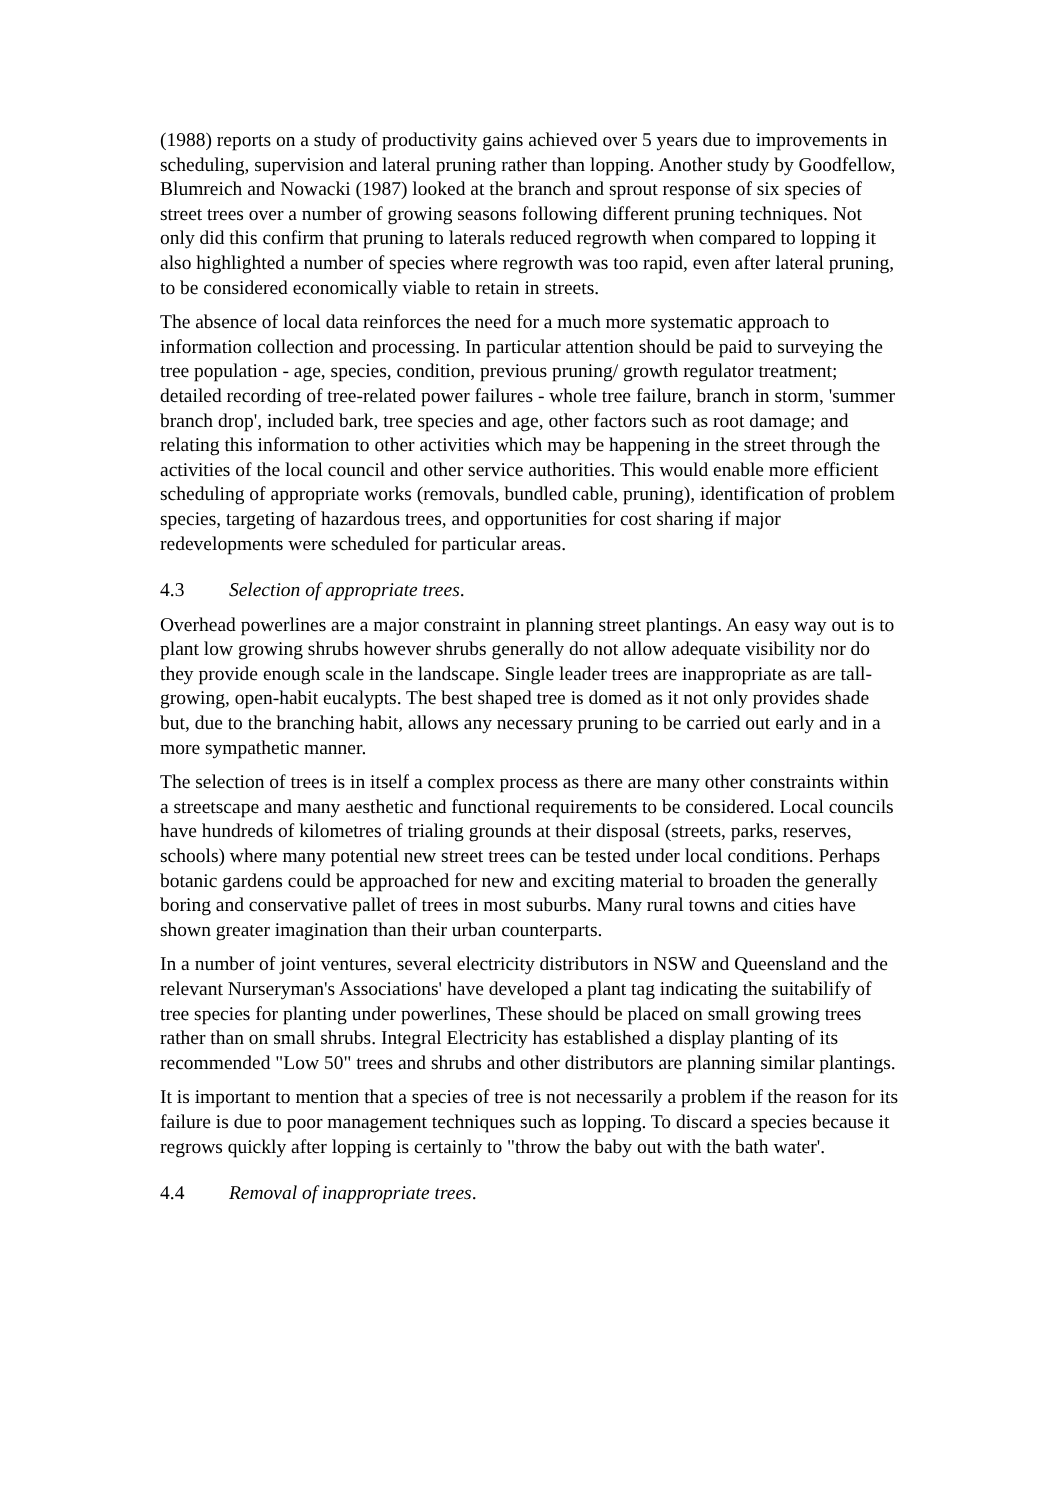(1988) reports on a study of productivity gains achieved over 5 years due to improvements in scheduling, supervision and lateral pruning rather than lopping. Another study by Goodfellow, Blumreich and Nowacki (1987) looked at the branch and sprout response of six species of street trees over a number of growing seasons following different pruning techniques. Not only did this confirm that pruning to laterals reduced regrowth when compared to lopping it also highlighted a number of species where regrowth was too rapid, even after lateral pruning, to be considered economically viable to retain in streets.
The absence of local data reinforces the need for a much more systematic approach to information collection and processing. In particular attention should be paid to surveying the tree population - age, species, condition, previous pruning/ growth regulator treatment; detailed recording of tree-related power failures - whole tree failure, branch in storm, 'summer branch drop', included bark, tree species and age, other factors such as root damage; and relating this information to other activities which may be happening in the street through the activities of the local council and other service authorities. This would enable more efficient scheduling of appropriate works (removals, bundled cable, pruning), identification of problem species, targeting of hazardous trees, and opportunities for cost sharing if major redevelopments were scheduled for particular areas.
4.3 Selection of appropriate trees.
Overhead powerlines are a major constraint in planning street plantings. An easy way out is to plant low growing shrubs however shrubs generally do not allow adequate visibility nor do they provide enough scale in the landscape. Single leader trees are inappropriate as are tall-growing, open-habit eucalypts. The best shaped tree is domed as it not only provides shade but, due to the branching habit, allows any necessary pruning to be carried out early and in a more sympathetic manner.
The selection of trees is in itself a complex process as there are many other constraints within a streetscape and many aesthetic and functional requirements to be considered. Local councils have hundreds of kilometres of trialing grounds at their disposal (streets, parks, reserves, schools) where many potential new street trees can be tested under local conditions. Perhaps botanic gardens could be approached for new and exciting material to broaden the generally boring and conservative pallet of trees in most suburbs. Many rural towns and cities have shown greater imagination than their urban counterparts.
In a number of joint ventures, several electricity distributors in NSW and Queensland and the relevant Nurseryman's Associations' have developed a plant tag indicating the suitabilify of tree species for planting under powerlines, These should be placed on small growing trees rather than on small shrubs. Integral Electricity has established a display planting of its recommended "Low 50" trees and shrubs and other distributors are planning similar plantings.
It is important to mention that a species of tree is not necessarily a problem if the reason for its failure is due to poor management techniques such as lopping. To discard a species because it regrows quickly after lopping is certainly to "throw the baby out with the bath water'.
4.4 Removal of inappropriate trees.